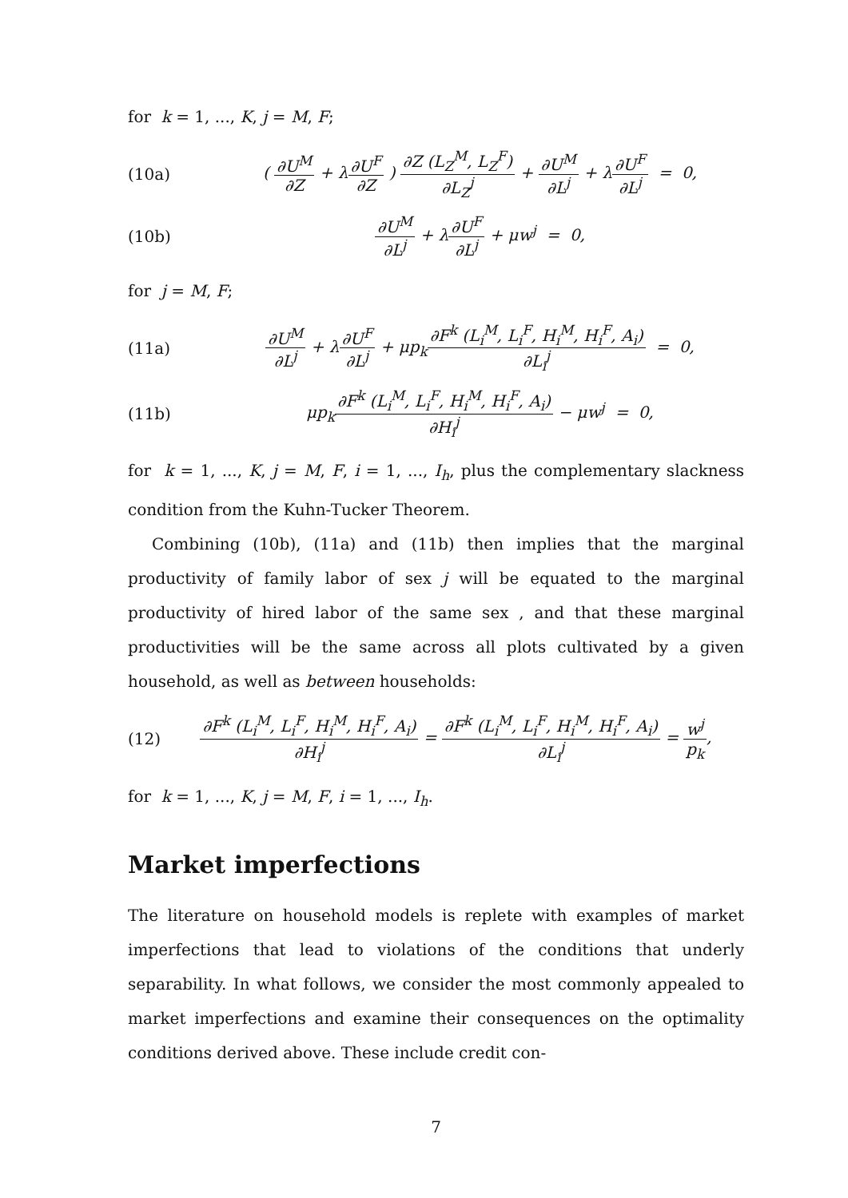for k = 1, ..., K, j = M, F;
(10a) ( ∂U<sup>M</sup> ∂Z + λ∂U<sup>F</sup> ∂Z ) ∂Z (L<sub>Z</sub><sup>M</sup>, L<sub>Z</sub><sup>F</sup>) ∂L<sub>Z</sub><sup>j</sup> + ∂U<sup>M</sup> ∂L<sup>j</sup> + λ∂U<sup>F</sup> ∂L<sup>j</sup> = 0,
(10b) ∂U<sup>M</sup> ∂L<sup>j</sup> + λ∂U<sup>F</sup> ∂L<sup>j</sup> + μw<sup>j</sup> = 0,
for j = M, F;
(11a) ∂U<sup>M</sup> ∂L<sup>j</sup> + λ∂U<sup>F</sup> ∂L<sup>j</sup> + μp<sub>k</sub>∂F<sup>k</sup> (L<sub>i</sub><sup>M</sup>, L<sub>i</sub><sup>F</sup>, H<sub>i</sub><sup>M</sup>, H<sub>i</sub><sup>F</sup>, A<sub>i</sub>) ∂L<sub>i</sub><sup>j</sup> = 0,
(11b) μp<sub>k</sub>∂F<sup>k</sup> (L<sub>i</sub><sup>M</sup>, L<sub>i</sub><sup>F</sup>, H<sub>i</sub><sup>M</sup>, H<sub>i</sub><sup>F</sup>, A<sub>i</sub>) ∂H<sub>i</sub><sup>j</sup> − μw<sup>j</sup> = 0,
for k = 1, ..., K, j = M, F, i = 1, ..., I<sub>h</sub>, plus the complementary slackness condition from the Kuhn-Tucker Theorem.
Combining (10b), (11a) and (11b) then implies that the marginal productivity of family labor of sex j will be equated to the marginal productivity of hired labor of the same sex , and that these marginal productivities will be the same across all plots cultivated by a given household, as well as between households:
(12) ∂F<sup>k</sup> (L<sub>i</sub><sup>M</sup>, L<sub>i</sub><sup>F</sup>, H<sub>i</sub><sup>M</sup>, H<sub>i</sub><sup>F</sup>, A<sub>i</sub>) ∂H<sub>i</sub><sup>j</sup> = ∂F<sup>k</sup> (L<sub>i</sub><sup>M</sup>, L<sub>i</sub><sup>F</sup>, H<sub>i</sub><sup>M</sup>, H<sub>i</sub><sup>F</sup>, A<sub>i</sub>) ∂L<sub>i</sub><sup>j</sup> = w<sup>j</sup> p<sub>k</sub>,
for k = 1, ..., K, j = M, F, i = 1, ..., I<sub>h</sub>.
Market imperfections
The literature on household models is replete with examples of market imperfections that lead to violations of the conditions that underly separability. In what follows, we consider the most commonly appealed to market imperfections and examine their consequences on the optimality conditions derived above. These include credit con-
7